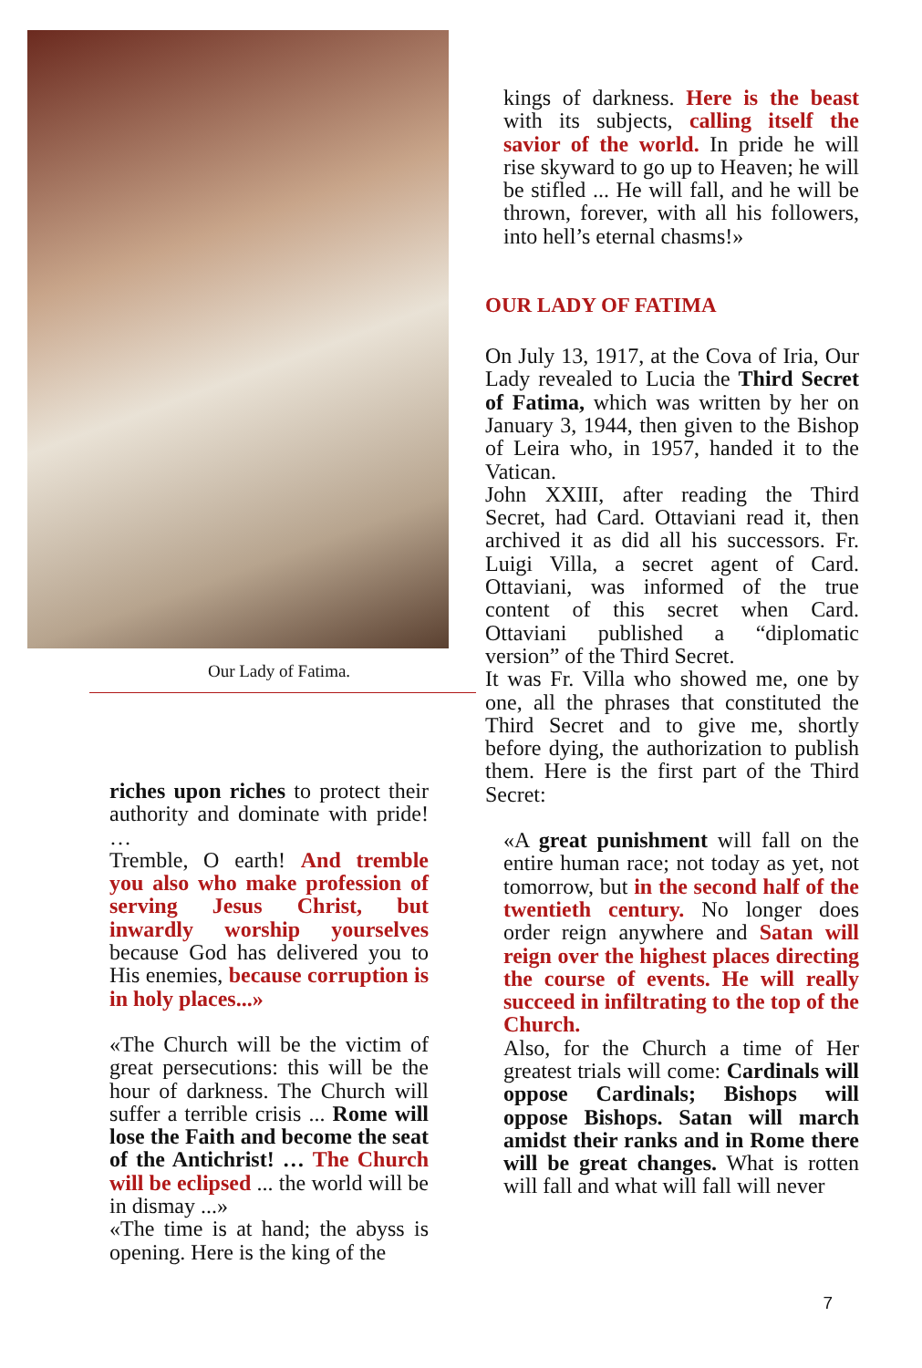Our Lady of Fatima.
riches upon riches to protect their authority and dominate with pride! …
Tremble, O earth! And tremble you also who make profession of serving Jesus Christ, but inwardly worship yourselves because God has delivered you to His enemies, because corruption is in holy places...»
«The Church will be the victim of great persecutions: this will be the hour of darkness. The Church will suffer a terrible crisis ... Rome will lose the Faith and become the seat of the Antichrist! … The Church will be eclipsed ... the world will be in dismay ...»
«The time is at hand; the abyss is opening. Here is the king of the
kings of darkness. Here is the beast with its subjects, calling itself the savior of the world. In pride he will rise skyward to go up to Heaven; he will be stifled ... He will fall, and he will be thrown, forever, with all his followers, into hell’s eternal chasms!»
OUR LADY OF FATIMA
On July 13, 1917, at the Cova of Iria, Our Lady revealed to Lucia the Third Secret of Fatima, which was written by her on January 3, 1944, then given to the Bishop of Leira who, in 1957, handed it to the Vatican.
John XXIII, after reading the Third Secret, had Card. Ottaviani read it, then archived it as did all his successors. Fr. Luigi Villa, a secret agent of Card. Ottaviani, was informed of the true content of this secret when Card. Ottaviani published a “diplomatic version” of the Third Secret.
It was Fr. Villa who showed me, one by one, all the phrases that constituted the Third Secret and to give me, shortly before dying, the authorization to publish them. Here is the first part of the Third Secret:
«A great punishment will fall on the entire human race; not today as yet, not tomorrow, but in the second half of the twentieth century. No longer does order reign anywhere and Satan will reign over the highest places directing the course of events. He will really succeed in infiltrating to the top of the Church.
Also, for the Church a time of Her greatest trials will come: Cardinals will oppose Cardinals; Bishops will oppose Bishops. Satan will march amidst their ranks and in Rome there will be great changes. What is rotten will fall and what will fall will never
7